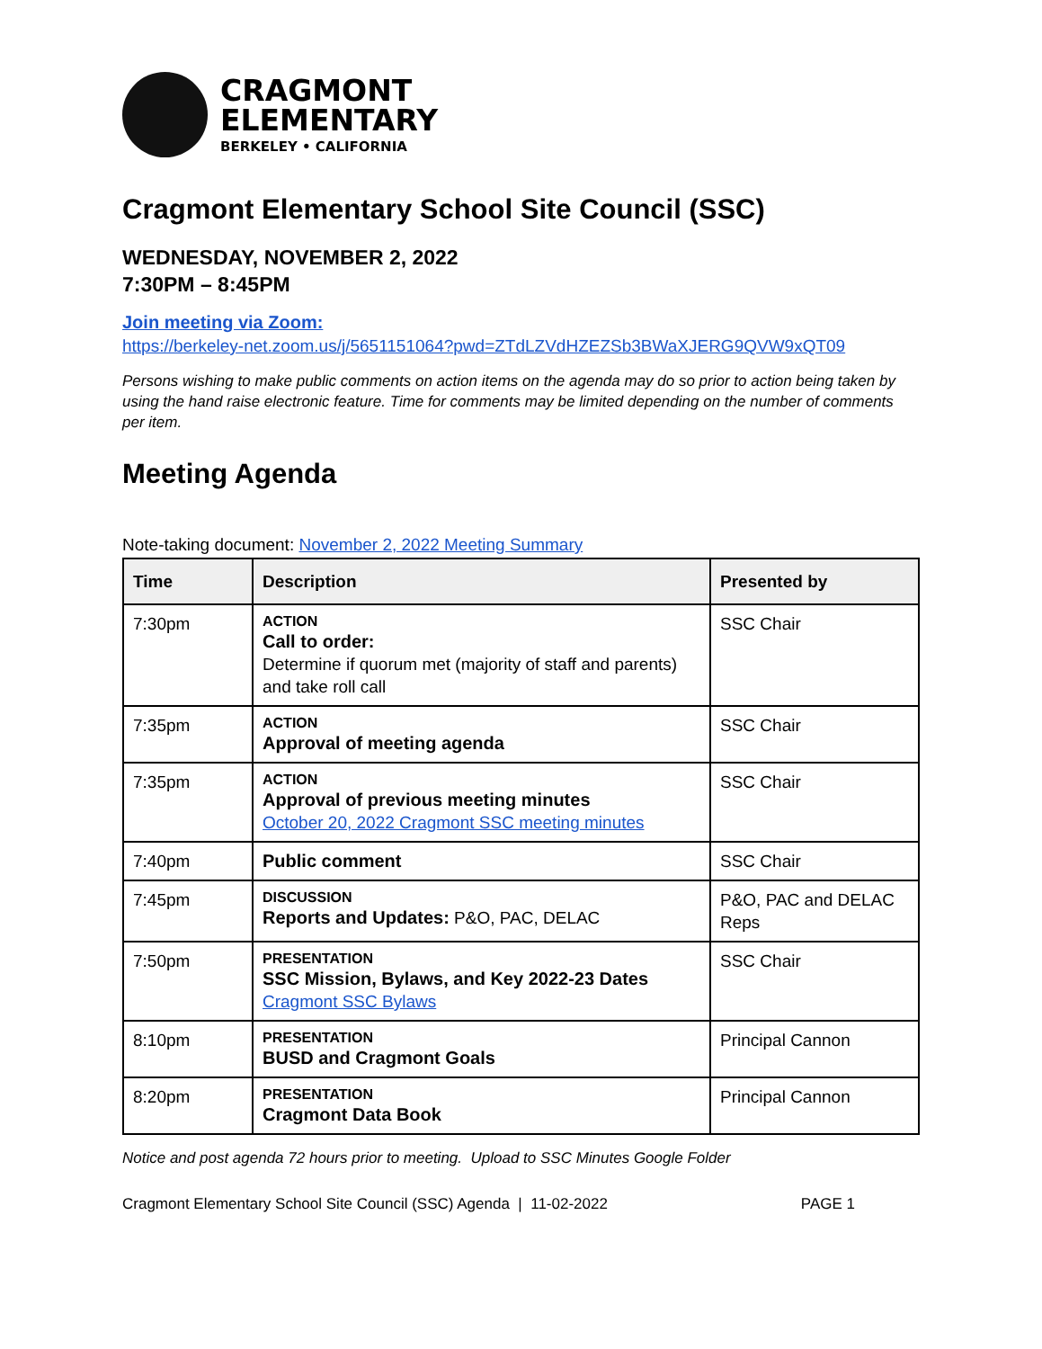CRAGMONT
ELEMENTARY
BERKELEY • CALIFORNIA
Cragmont Elementary School Site Council (SSC)
WEDNESDAY, NOVEMBER 2, 2022
7:30PM – 8:45PM
Join meeting via Zoom:
https://berkeley-net.zoom.us/j/5651151064?pwd=ZTdLZVdHZEZSb3BWaXJERG9QVW9xQT09
Persons wishing to make public comments on action items on the agenda may do so prior to action being taken by using the hand raise electronic feature. Time for comments may be limited depending on the number of comments per item.
Meeting Agenda
Note-taking document: November 2, 2022 Meeting Summary
| Time | Description | Presented by |
| --- | --- | --- |
| 7:30pm | ACTION Call to order: Determine if quorum met (majority of staff and parents) and take roll call | SSC Chair |
| 7:35pm | ACTION Approval of meeting agenda | SSC Chair |
| 7:35pm | ACTION Approval of previous meeting minutes October 20, 2022 Cragmont SSC meeting minutes | SSC Chair |
| 7:40pm | Public comment | SSC Chair |
| 7:45pm | DISCUSSION Reports and Updates: P&O, PAC, DELAC | P&O, PAC and DELAC Reps |
| 7:50pm | PRESENTATION SSC Mission, Bylaws, and Key 2022-23 Dates Cragmont SSC Bylaws | SSC Chair |
| 8:10pm | PRESENTATION BUSD and Cragmont Goals | Principal Cannon |
| 8:20pm | PRESENTATION Cragmont Data Book | Principal Cannon |
Notice and post agenda 72 hours prior to meeting. Upload to SSC Minutes Google Folder
Cragmont Elementary School Site Council (SSC) Agenda | 11-02-2022 PAGE 1